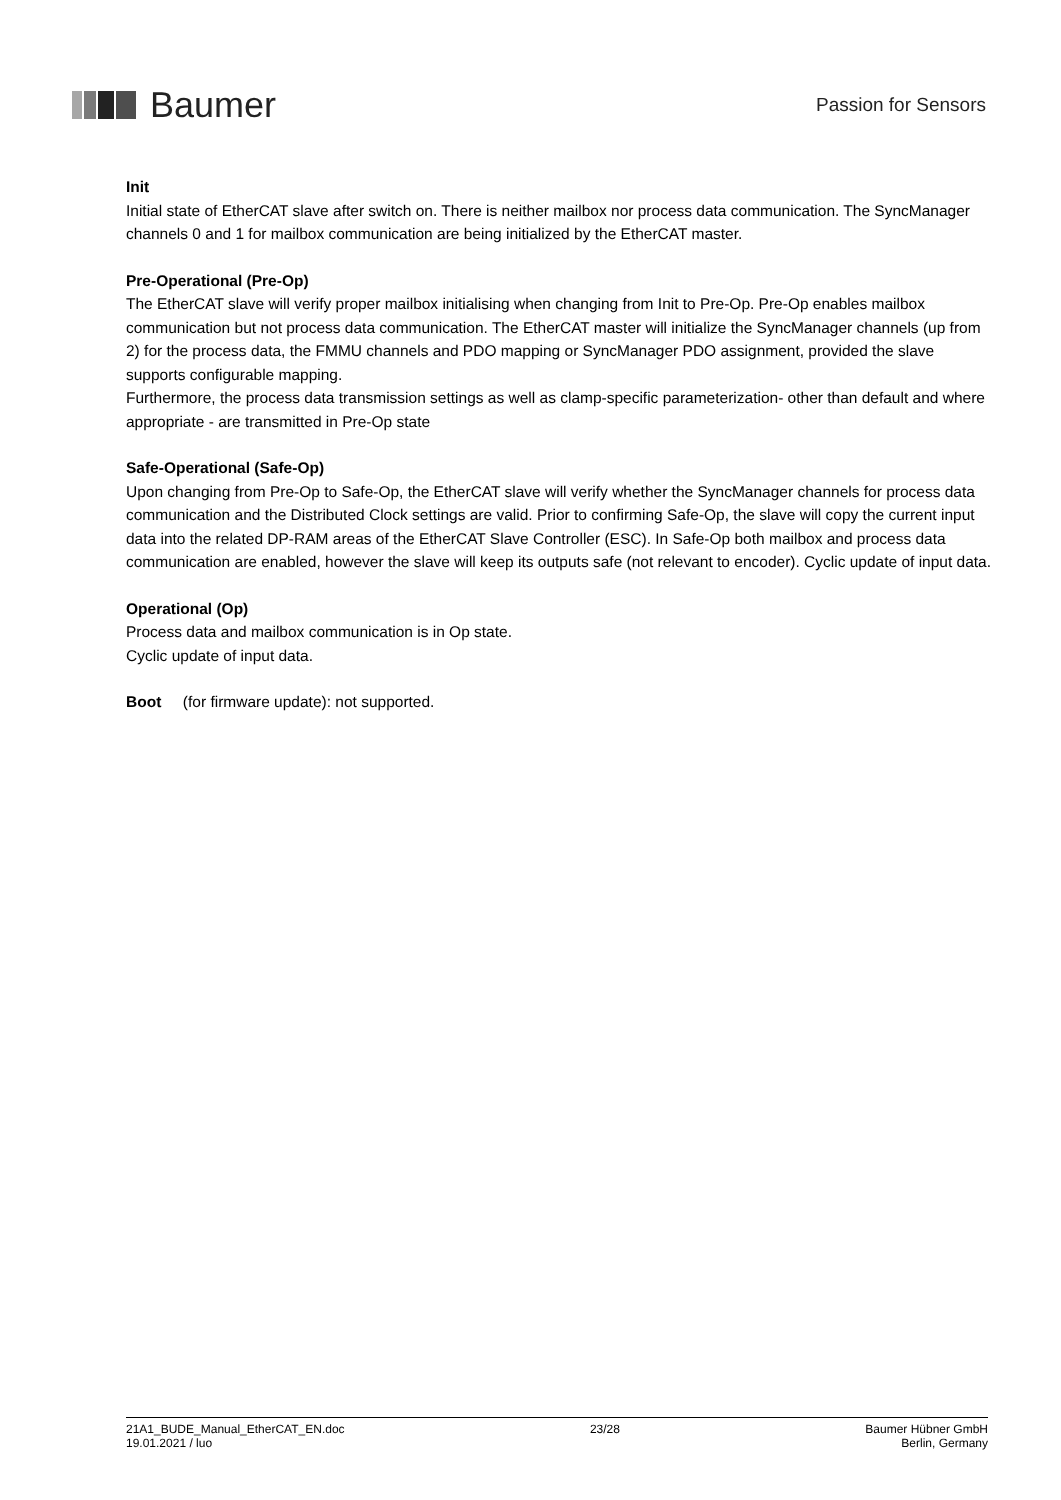Baumer
Passion for Sensors
Init
Initial state of EtherCAT slave after switch on. There is neither mailbox nor process data communication. The SyncManager channels 0 and 1 for mailbox communication are being initialized by the EtherCAT master.
Pre-Operational (Pre-Op)
The EtherCAT slave will verify proper mailbox initialising when changing from Init to Pre-Op. Pre-Op enables mailbox communication but not process data communication. The EtherCAT master will initialize the SyncManager channels (up from 2) for the process data, the FMMU channels and PDO mapping or SyncManager PDO assignment, provided the slave supports configurable mapping.
Furthermore, the process data transmission settings as well as clamp-specific parameterization- other than default and where appropriate - are transmitted in Pre-Op state
Safe-Operational (Safe-Op)
Upon changing from Pre-Op to Safe-Op, the EtherCAT slave will verify whether the SyncManager channels for process data communication and the Distributed Clock settings are valid. Prior to confirming Safe-Op, the slave will copy the current input data into the related DP-RAM areas of the EtherCAT Slave Controller (ESC). In Safe-Op both mailbox and process data communication are enabled, however the slave will keep its outputs safe (not relevant to encoder). Cyclic update of input data.
Operational (Op)
Process data and mailbox communication is in Op state.
Cyclic update of input data.
Boot (for firmware update): not supported.
21A1_BUDE_Manual_EtherCAT_EN.doc
19.01.2021 / luo
23/28 Baumer Hübner GmbH
Berlin, Germany